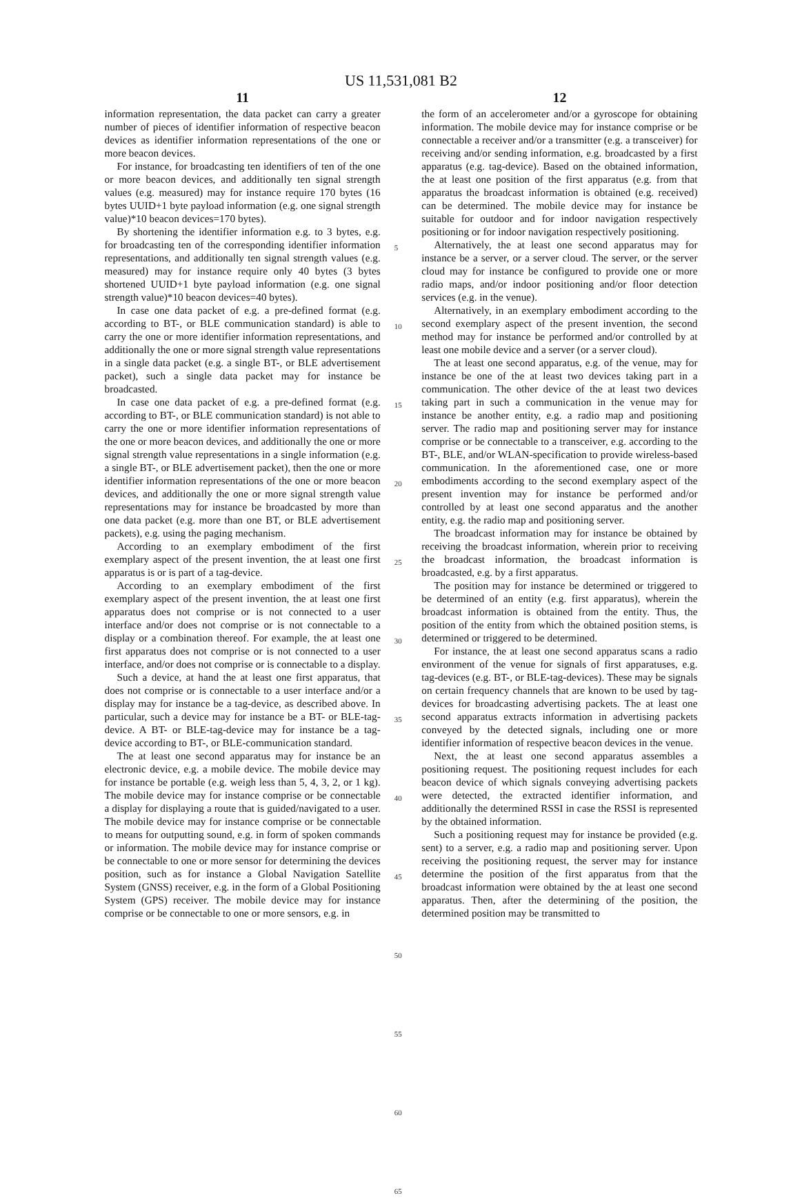US 11,531,081 B2
11
information representation, the data packet can carry a greater number of pieces of identifier information of respective beacon devices as identifier information representations of the one or more beacon devices.
For instance, for broadcasting ten identifiers of ten of the one or more beacon devices, and additionally ten signal strength values (e.g. measured) may for instance require 170 bytes (16 bytes UUID+1 byte payload information (e.g. one signal strength value)*10 beacon devices=170 bytes).
By shortening the identifier information e.g. to 3 bytes, e.g. for broadcasting ten of the corresponding identifier information representations, and additionally ten signal strength values (e.g. measured) may for instance require only 40 bytes (3 bytes shortened UUID+1 byte payload information (e.g. one signal strength value)*10 beacon devices=40 bytes).
In case one data packet of e.g. a pre-defined format (e.g. according to BT-, or BLE communication standard) is able to carry the one or more identifier information representations, and additionally the one or more signal strength value representations in a single data packet (e.g. a single BT-, or BLE advertisement packet), such a single data packet may for instance be broadcasted.
In case one data packet of e.g. a pre-defined format (e.g. according to BT-, or BLE communication standard) is not able to carry the one or more identifier information representations of the one or more beacon devices, and additionally the one or more signal strength value representations in a single information (e.g. a single BT-, or BLE advertisement packet), then the one or more identifier information representations of the one or more beacon devices, and additionally the one or more signal strength value representations may for instance be broadcasted by more than one data packet (e.g. more than one BT, or BLE advertisement packets), e.g. using the paging mechanism.
According to an exemplary embodiment of the first exemplary aspect of the present invention, the at least one first apparatus is or is part of a tag-device.
According to an exemplary embodiment of the first exemplary aspect of the present invention, the at least one first apparatus does not comprise or is not connected to a user interface and/or does not comprise or is not connectable to a display or a combination thereof. For example, the at least one first apparatus does not comprise or is not connected to a user interface, and/or does not comprise or is connectable to a display.
Such a device, at hand the at least one first apparatus, that does not comprise or is connectable to a user interface and/or a display may for instance be a tag-device, as described above. In particular, such a device may for instance be a BT- or BLE-tag-device. A BT- or BLE-tag-device may for instance be a tag-device according to BT-, or BLE-communication standard.
The at least one second apparatus may for instance be an electronic device, e.g. a mobile device. The mobile device may for instance be portable (e.g. weigh less than 5, 4, 3, 2, or 1 kg). The mobile device may for instance comprise or be connectable a display for displaying a route that is guided/navigated to a user. The mobile device may for instance comprise or be connectable to means for outputting sound, e.g. in form of spoken commands or information. The mobile device may for instance comprise or be connectable to one or more sensor for determining the devices position, such as for instance a Global Navigation Satellite System (GNSS) receiver, e.g. in the form of a Global Positioning System (GPS) receiver. The mobile device may for instance comprise or be connectable to one or more sensors, e.g. in
5
10
15
20
25
30
35
40
45
50
55
60
65
12
the form of an accelerometer and/or a gyroscope for obtaining information. The mobile device may for instance comprise or be connectable a receiver and/or a transmitter (e.g. a transceiver) for receiving and/or sending information, e.g. broadcasted by a first apparatus (e.g. tag-device). Based on the obtained information, the at least one position of the first apparatus (e.g. from that apparatus the broadcast information is obtained (e.g. received) can be determined. The mobile device may for instance be suitable for outdoor and for indoor navigation respectively positioning or for indoor navigation respectively positioning.
Alternatively, the at least one second apparatus may for instance be a server, or a server cloud. The server, or the server cloud may for instance be configured to provide one or more radio maps, and/or indoor positioning and/or floor detection services (e.g. in the venue).
Alternatively, in an exemplary embodiment according to the second exemplary aspect of the present invention, the second method may for instance be performed and/or controlled by at least one mobile device and a server (or a server cloud).
The at least one second apparatus, e.g. of the venue, may for instance be one of the at least two devices taking part in a communication. The other device of the at least two devices taking part in such a communication in the venue may for instance be another entity, e.g. a radio map and positioning server. The radio map and positioning server may for instance comprise or be connectable to a transceiver, e.g. according to the BT-, BLE, and/or WLAN-specification to provide wireless-based communication. In the aforementioned case, one or more embodiments according to the second exemplary aspect of the present invention may for instance be performed and/or controlled by at least one second apparatus and the another entity, e.g. the radio map and positioning server.
The broadcast information may for instance be obtained by receiving the broadcast information, wherein prior to receiving the broadcast information, the broadcast information is broadcasted, e.g. by a first apparatus.
The position may for instance be determined or triggered to be determined of an entity (e.g. first apparatus), wherein the broadcast information is obtained from the entity. Thus, the position of the entity from which the obtained position stems, is determined or triggered to be determined.
For instance, the at least one second apparatus scans a radio environment of the venue for signals of first apparatuses, e.g. tag-devices (e.g. BT-, or BLE-tag-devices). These may be signals on certain frequency channels that are known to be used by tag-devices for broadcasting advertising packets. The at least one second apparatus extracts information in advertising packets conveyed by the detected signals, including one or more identifier information of respective beacon devices in the venue.
Next, the at least one second apparatus assembles a positioning request. The positioning request includes for each beacon device of which signals conveying advertising packets were detected, the extracted identifier information, and additionally the determined RSSI in case the RSSI is represented by the obtained information.
Such a positioning request may for instance be provided (e.g. sent) to a server, e.g. a radio map and positioning server. Upon receiving the positioning request, the server may for instance determine the position of the first apparatus from that the broadcast information were obtained by the at least one second apparatus. Then, after the determining of the position, the determined position may be transmitted to